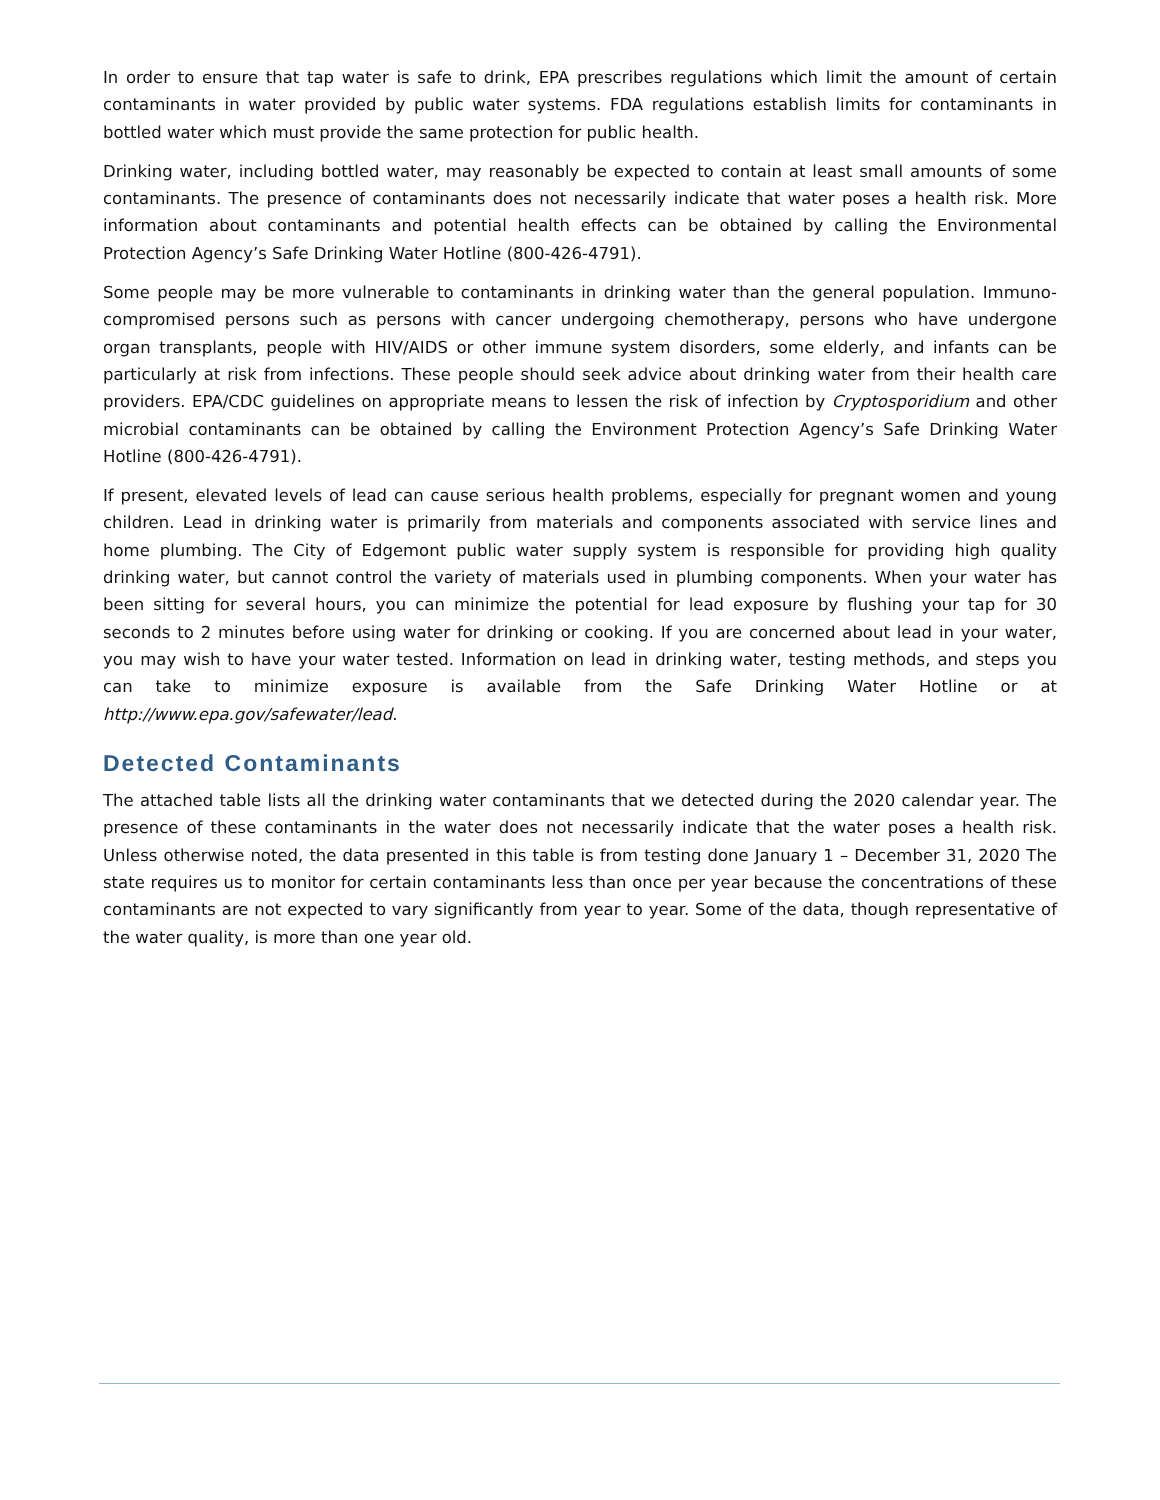In order to ensure that tap water is safe to drink, EPA prescribes regulations which limit the amount of certain contaminants in water provided by public water systems. FDA regulations establish limits for contaminants in bottled water which must provide the same protection for public health.
Drinking water, including bottled water, may reasonably be expected to contain at least small amounts of some contaminants. The presence of contaminants does not necessarily indicate that water poses a health risk. More information about contaminants and potential health effects can be obtained by calling the Environmental Protection Agency’s Safe Drinking Water Hotline (800-426-4791).
Some people may be more vulnerable to contaminants in drinking water than the general population. Immuno-compromised persons such as persons with cancer undergoing chemotherapy, persons who have undergone organ transplants, people with HIV/AIDS or other immune system disorders, some elderly, and infants can be particularly at risk from infections. These people should seek advice about drinking water from their health care providers. EPA/CDC guidelines on appropriate means to lessen the risk of infection by Cryptosporidium and other microbial contaminants can be obtained by calling the Environment Protection Agency’s Safe Drinking Water Hotline (800-426-4791).
If present, elevated levels of lead can cause serious health problems, especially for pregnant women and young children. Lead in drinking water is primarily from materials and components associated with service lines and home plumbing. The City of Edgemont public water supply system is responsible for providing high quality drinking water, but cannot control the variety of materials used in plumbing components. When your water has been sitting for several hours, you can minimize the potential for lead exposure by flushing your tap for 30 seconds to 2 minutes before using water for drinking or cooking. If you are concerned about lead in your water, you may wish to have your water tested. Information on lead in drinking water, testing methods, and steps you can take to minimize exposure is available from the Safe Drinking Water Hotline or at http://www.epa.gov/safewater/lead.
Detected Contaminants
The attached table lists all the drinking water contaminants that we detected during the 2020 calendar year. The presence of these contaminants in the water does not necessarily indicate that the water poses a health risk. Unless otherwise noted, the data presented in this table is from testing done January 1 – December 31, 2020 The state requires us to monitor for certain contaminants less than once per year because the concentrations of these contaminants are not expected to vary significantly from year to year. Some of the data, though representative of the water quality, is more than one year old.